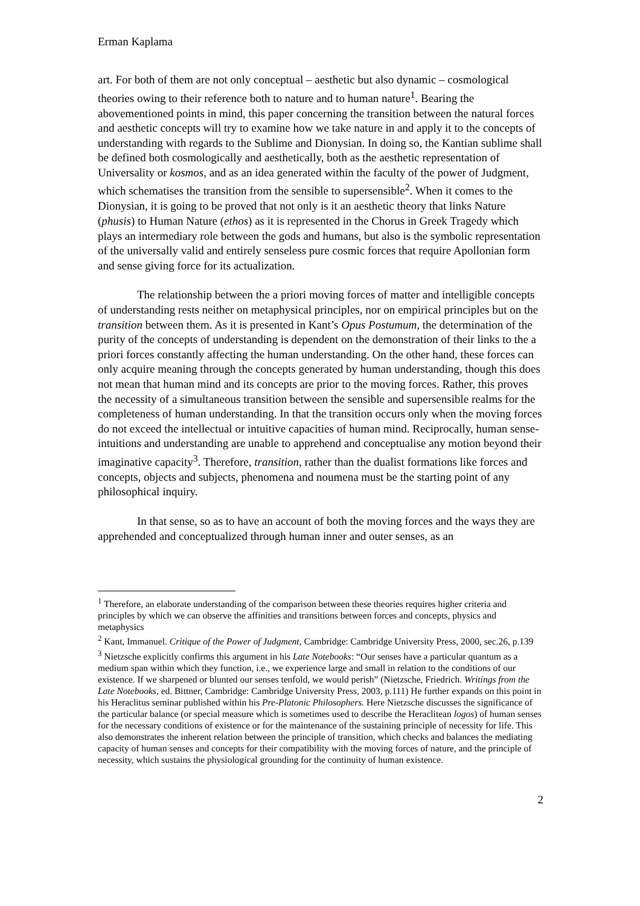Erman Kaplama
art. For both of them are not only conceptual – aesthetic but also dynamic – cosmological theories owing to their reference both to nature and to human nature<sup>1</sup>. Bearing the abovementioned points in mind, this paper concerning the transition between the natural forces and aesthetic concepts will try to examine how we take nature in and apply it to the concepts of understanding with regards to the Sublime and Dionysian. In doing so, the Kantian sublime shall be defined both cosmologically and aesthetically, both as the aesthetic representation of Universality or kosmos, and as an idea generated within the faculty of the power of Judgment, which schematises the transition from the sensible to supersensible<sup>2</sup>. When it comes to the Dionysian, it is going to be proved that not only is it an aesthetic theory that links Nature (phusis) to Human Nature (ethos) as it is represented in the Chorus in Greek Tragedy which plays an intermediary role between the gods and humans, but also is the symbolic representation of the universally valid and entirely senseless pure cosmic forces that require Apollonian form and sense giving force for its actualization.
The relationship between the a priori moving forces of matter and intelligible concepts of understanding rests neither on metaphysical principles, nor on empirical principles but on the transition between them. As it is presented in Kant’s Opus Postumum, the determination of the purity of the concepts of understanding is dependent on the demonstration of their links to the a priori forces constantly affecting the human understanding. On the other hand, these forces can only acquire meaning through the concepts generated by human understanding, though this does not mean that human mind and its concepts are prior to the moving forces. Rather, this proves the necessity of a simultaneous transition between the sensible and supersensible realms for the completeness of human understanding. In that the transition occurs only when the moving forces do not exceed the intellectual or intuitive capacities of human mind. Reciprocally, human sense-intuitions and understanding are unable to apprehend and conceptualise any motion beyond their imaginative capacity<sup>3</sup>. Therefore, transition, rather than the dualist formations like forces and concepts, objects and subjects, phenomena and noumena must be the starting point of any philosophical inquiry.
In that sense, so as to have an account of both the moving forces and the ways they are apprehended and conceptualized through human inner and outer senses, as an
<sup>1</sup> Therefore, an elaborate understanding of the comparison between these theories requires higher criteria and principles by which we can observe the affinities and transitions between forces and concepts, physics and metaphysics
<sup>2</sup> Kant, Immanuel. Critique of the Power of Judgment, Cambridge: Cambridge University Press, 2000, sec.26, p.139
<sup>3</sup> Nietzsche explicitly confirms this argument in his Late Notebooks: “Our senses have a particular quantum as a medium span within which they function, i.e., we experience large and small in relation to the conditions of our existence. If we sharpened or blunted our senses tenfold, we would perish” (Nietzsche, Friedrich. Writings from the Late Notebooks, ed. Bittner, Cambridge: Cambridge University Press, 2003, p.111) He further expands on this point in his Heraclitus seminar published within his Pre-Platonic Philosophers. Here Nietzsche discusses the significance of the particular balance (or special measure which is sometimes used to describe the Heraclitean logos) of human senses for the necessary conditions of existence or for the maintenance of the sustaining principle of necessity for life. This also demonstrates the inherent relation between the principle of transition, which checks and balances the mediating capacity of human senses and concepts for their compatibility with the moving forces of nature, and the principle of necessity, which sustains the physiological grounding for the continuity of human existence.
2